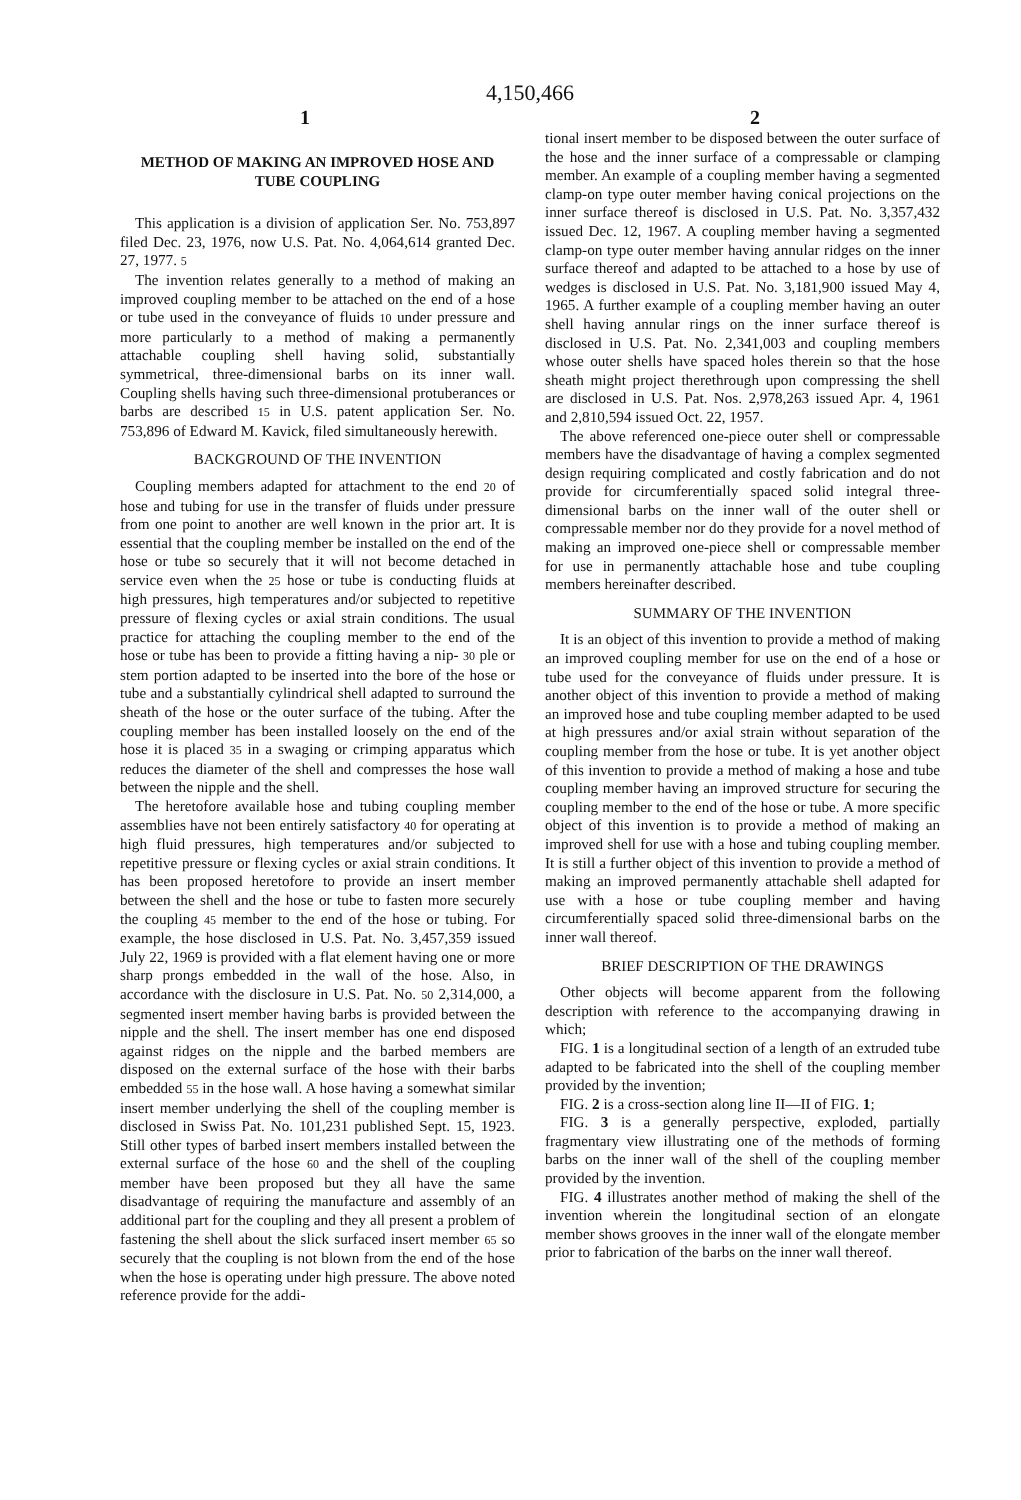4,150,466
1 2
METHOD OF MAKING AN IMPROVED HOSE AND TUBE COUPLING
This application is a division of application Ser. No. 753,897 filed Dec. 23, 1976, now U.S. Pat. No. 4,064,614 granted Dec. 27, 1977. 5
The invention relates generally to a method of making an improved coupling member to be attached on the end of a hose or tube used in the conveyance of fluids 10 under pressure and more particularly to a method of making a permanently attachable coupling shell having solid, substantially symmetrical, three-dimensional barbs on its inner wall. Coupling shells having such three-dimensional protuberances or barbs are described 15 in U.S. patent application Ser. No. 753,896 of Edward M. Kavick, filed simultaneously herewith.
BACKGROUND OF THE INVENTION
Coupling members adapted for attachment to the end 20 of hose and tubing for use in the transfer of fluids under pressure from one point to another are well known in the prior art. It is essential that the coupling member be installed on the end of the hose or tube so securely that it will not become detached in service even when the 25 hose or tube is conducting fluids at high pressures, high temperatures and/or subjected to repetitive pressure of flexing cycles or axial strain conditions. The usual practice for attaching the coupling member to the end of the hose or tube has been to provide a fitting having a nip- 30 ple or stem portion adapted to be inserted into the bore of the hose or tube and a substantially cylindrical shell adapted to surround the sheath of the hose or the outer surface of the tubing. After the coupling member has been installed loosely on the end of the hose it is placed 35 in a swaging or crimping apparatus which reduces the diameter of the shell and compresses the hose wall between the nipple and the shell.
The heretofore available hose and tubing coupling member assemblies have not been entirely satisfactory 40 for operating at high fluid pressures, high temperatures and/or subjected to repetitive pressure or flexing cycles or axial strain conditions. It has been proposed heretofore to provide an insert member between the shell and the hose or tube to fasten more securely the coupling 45 member to the end of the hose or tubing. For example, the hose disclosed in U.S. Pat. No. 3,457,359 issued July 22, 1969 is provided with a flat element having one or more sharp prongs embedded in the wall of the hose. Also, in accordance with the disclosure in U.S. Pat. No. 50 2,314,000, a segmented insert member having barbs is provided between the nipple and the shell. The insert member has one end disposed against ridges on the nipple and the barbed members are disposed on the external surface of the hose with their barbs embedded 55 in the hose wall. A hose having a somewhat similar insert member underlying the shell of the coupling member is disclosed in Swiss Pat. No. 101,231 published Sept. 15, 1923. Still other types of barbed insert members installed between the external surface of the hose 60 and the shell of the coupling member have been proposed but they all have the same disadvantage of requiring the manufacture and assembly of an additional part for the coupling and they all present a problem of fastening the shell about the slick surfaced insert member 65 so securely that the coupling is not blown from the end of the hose when the hose is operating under high pressure. The above noted reference provide for the addi-
tional insert member to be disposed between the outer surface of the hose and the inner surface of a compressable or clamping member. An example of a coupling member having a segmented clamp-on type outer member having conical projections on the inner surface thereof is disclosed in U.S. Pat. No. 3,357,432 issued Dec. 12, 1967. A coupling member having a segmented clamp-on type outer member having annular ridges on the inner surface thereof and adapted to be attached to a hose by use of wedges is disclosed in U.S. Pat. No. 3,181,900 issued May 4, 1965. A further example of a coupling member having an outer shell having annular rings on the inner surface thereof is disclosed in U.S. Pat. No. 2,341,003 and coupling members whose outer shells have spaced holes therein so that the hose sheath might project therethrough upon compressing the shell are disclosed in U.S. Pat. Nos. 2,978,263 issued Apr. 4, 1961 and 2,810,594 issued Oct. 22, 1957.
The above referenced one-piece outer shell or compressable members have the disadvantage of having a complex segmented design requiring complicated and costly fabrication and do not provide for circumferentially spaced solid integral three-dimensional barbs on the inner wall of the outer shell or compressable member nor do they provide for a novel method of making an improved one-piece shell or compressable member for use in permanently attachable hose and tube coupling members hereinafter described.
SUMMARY OF THE INVENTION
It is an object of this invention to provide a method of making an improved coupling member for use on the end of a hose or tube used for the conveyance of fluids under pressure. It is another object of this invention to provide a method of making an improved hose and tube coupling member adapted to be used at high pressures and/or axial strain without separation of the coupling member from the hose or tube. It is yet another object of this invention to provide a method of making a hose and tube coupling member having an improved structure for securing the coupling member to the end of the hose or tube. A more specific object of this invention is to provide a method of making an improved shell for use with a hose and tubing coupling member. It is still a further object of this invention to provide a method of making an improved permanently attachable shell adapted for use with a hose or tube coupling member and having circumferentially spaced solid three-dimensional barbs on the inner wall thereof.
BRIEF DESCRIPTION OF THE DRAWINGS
Other objects will become apparent from the following description with reference to the accompanying drawing in which;
FIG. 1 is a longitudinal section of a length of an extruded tube adapted to be fabricated into the shell of the coupling member provided by the invention;
FIG. 2 is a cross-section along line II—II of FIG. 1;
FIG. 3 is a generally perspective, exploded, partially fragmentary view illustrating one of the methods of forming barbs on the inner wall of the shell of the coupling member provided by the invention.
FIG. 4 illustrates another method of making the shell of the invention wherein the longitudinal section of an elongate member shows grooves in the inner wall of the elongate member prior to fabrication of the barbs on the inner wall thereof.